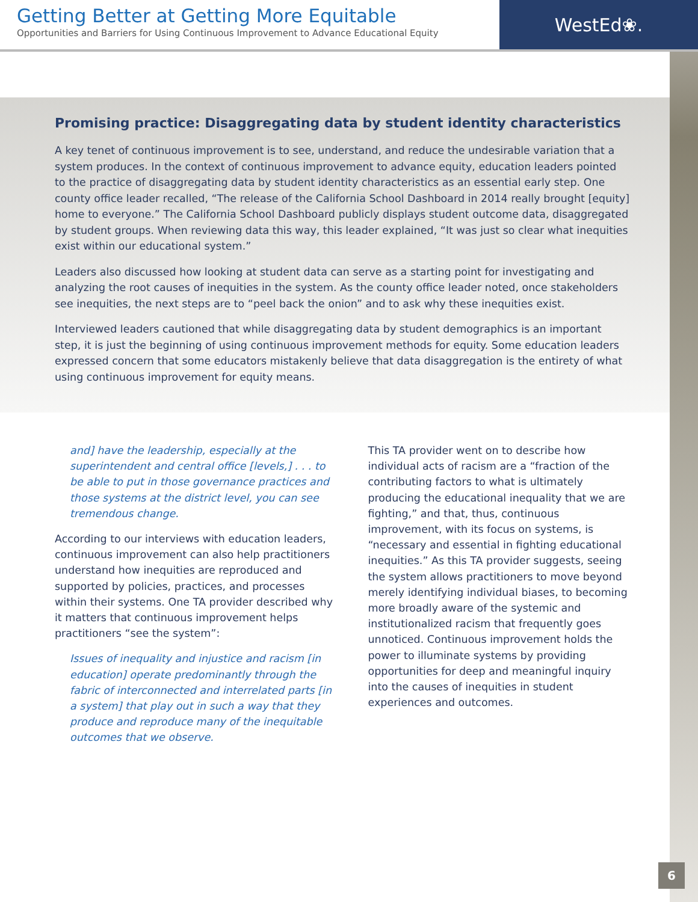Getting Better at Getting More Equitable
Opportunities and Barriers for Using Continuous Improvement to Advance Educational Equity
WestEd❀.
Promising practice: Disaggregating data by student identity characteristics
A key tenet of continuous improvement is to see, understand, and reduce the undesirable variation that a system produces. In the context of continuous improvement to advance equity, education leaders pointed to the practice of disaggregating data by student identity characteristics as an essential early step. One county office leader recalled, “The release of the California School Dashboard in 2014 really brought [equity] home to everyone.” The California School Dashboard publicly displays student outcome data, disaggregated by student groups. When reviewing data this way, this leader explained, “It was just so clear what inequities exist within our educational system.”
Leaders also discussed how looking at student data can serve as a starting point for investigating and analyzing the root causes of inequities in the system. As the county office leader noted, once stakeholders see inequities, the next steps are to “peel back the onion” and to ask why these inequities exist.
Interviewed leaders cautioned that while disaggregating data by student demographics is an important step, it is just the beginning of using continuous improvement methods for equity. Some education leaders expressed concern that some educators mistakenly believe that data disaggregation is the entirety of what using continuous improvement for equity means.
and] have the leadership, especially at the superintendent and central office [levels,] . . . to be able to put in those governance practices and those systems at the district level, you can see tremendous change.
According to our interviews with education leaders, continuous improvement can also help practitioners understand how inequities are reproduced and supported by policies, practices, and processes within their systems. One TA provider described why it matters that continuous improvement helps practitioners “see the system”:
Issues of inequality and injustice and racism [in education] operate predominantly through the fabric of interconnected and interrelated parts [in a system] that play out in such a way that they produce and reproduce many of the inequitable outcomes that we observe.
This TA provider went on to describe how individual acts of racism are a “fraction of the contributing factors to what is ultimately producing the educational inequality that we are fighting,” and that, thus, continuous improvement, with its focus on systems, is “necessary and essential in fighting educational inequities.” As this TA provider suggests, seeing the system allows practitioners to move beyond merely identifying individual biases, to becoming more broadly aware of the systemic and institutionalized racism that frequently goes unnoticed. Continuous improvement holds the power to illuminate systems by providing opportunities for deep and meaningful inquiry into the causes of inequities in student experiences and outcomes.
6